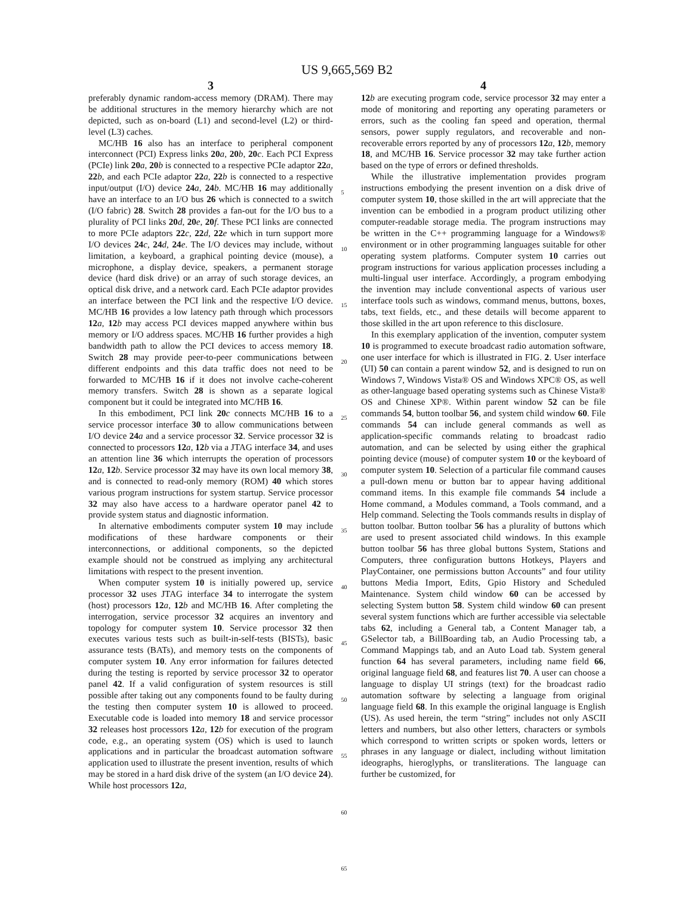US 9,665,569 B2
3
preferably dynamic random-access memory (DRAM). There may be additional structures in the memory hierarchy which are not depicted, such as on-board (L1) and second-level (L2) or third-level (L3) caches.
MC/HB 16 also has an interface to peripheral component interconnect (PCI) Express links 20 a, 20 b, 20 c. Each PCI Express (PCIe) link 20 a, 20 b is connected to a respective PCIe adaptor 22 a, 22 b, and each PCIe adaptor 22 a, 22 b is connected to a respective input/output (I/O) device 24 a, 24 b. MC/HB 16 may additionally have an interface to an I/O bus 26 which is connected to a switch (I/O fabric) 28. Switch 28 provides a fan-out for the I/O bus to a plurality of PCI links 20 d, 20 e, 20 f. These PCI links are connected to more PCIe adaptors 22 c, 22 d, 22 e which in turn support more I/O devices 24 c, 24 d, 24 e. The I/O devices may include, without limitation, a keyboard, a graphical pointing device (mouse), a microphone, a display device, speakers, a permanent storage device (hard disk drive) or an array of such storage devices, an optical disk drive, and a network card. Each PCIe adaptor provides an interface between the PCI link and the respective I/O device. MC/HB 16 provides a low latency path through which processors 12 a, 12 b may access PCI devices mapped anywhere within bus memory or I/O address spaces. MC/HB 16 further provides a high bandwidth path to allow the PCI devices to access memory 18. Switch 28 may provide peer-to-peer communications between different endpoints and this data traffic does not need to be forwarded to MC/HB 16 if it does not involve cache-coherent memory transfers. Switch 28 is shown as a separate logical component but it could be integrated into MC/HB 16.
In this embodiment, PCI link 20 c connects MC/HB 16 to a service processor interface 30 to allow communications between I/O device 24 a and a service processor 32. Service processor 32 is connected to processors 12 a, 12 b via a JTAG interface 34, and uses an attention line 36 which interrupts the operation of processors 12 a, 12 b. Service processor 32 may have its own local memory 38, and is connected to read-only memory (ROM) 40 which stores various program instructions for system startup. Service processor 32 may also have access to a hardware operator panel 42 to provide system status and diagnostic information.
In alternative embodiments computer system 10 may include modifications of these hardware components or their interconnections, or additional components, so the depicted example should not be construed as implying any architectural limitations with respect to the present invention.
When computer system 10 is initially powered up, service processor 32 uses JTAG interface 34 to interrogate the system (host) processors 12 a, 12 b and MC/HB 16. After completing the interrogation, service processor 32 acquires an inventory and topology for computer system 10. Service processor 32 then executes various tests such as built-in-self-tests (BISTs), basic assurance tests (BATs), and memory tests on the components of computer system 10. Any error information for failures detected during the testing is reported by service processor 32 to operator panel 42. If a valid configuration of system resources is still possible after taking out any components found to be faulty during the testing then computer system 10 is allowed to proceed. Executable code is loaded into memory 18 and service processor 32 releases host processors 12 a, 12 b for execution of the program code, e.g., an operating system (OS) which is used to launch applications and in particular the broadcast automation software application used to illustrate the present invention, results of which may be stored in a hard disk drive of the system (an I/O device 24). While host processors 12 a,
5
10
15
20
25
30
35
40
45
50
55
60
65
4
12 b are executing program code, service processor 32 may enter a mode of monitoring and reporting any operating parameters or errors, such as the cooling fan speed and operation, thermal sensors, power supply regulators, and recoverable and non-recoverable errors reported by any of processors 12 a, 12 b, memory 18, and MC/HB 16. Service processor 32 may take further action based on the type of errors or defined thresholds.
While the illustrative implementation provides program instructions embodying the present invention on a disk drive of computer system 10, those skilled in the art will appreciate that the invention can be embodied in a program product utilizing other computer-readable storage media. The program instructions may be written in the C++ programming language for a Windows® environment or in other programming languages suitable for other operating system platforms. Computer system 10 carries out program instructions for various application processes including a multi-lingual user interface. Accordingly, a program embodying the invention may include conventional aspects of various user interface tools such as windows, command menus, buttons, boxes, tabs, text fields, etc., and these details will become apparent to those skilled in the art upon reference to this disclosure.
In this exemplary application of the invention, computer system 10 is programmed to execute broadcast radio automation software, one user interface for which is illustrated in FIG. 2. User interface (UI) 50 can contain a parent window 52, and is designed to run on Windows 7, Windows Vista® OS and Windows XPC® OS, as well as other-language based operating systems such as Chinese Vista® OS and Chinese XP®. Within parent window 52 can be file commands 54, button toolbar 56, and system child window 60. File commands 54 can include general commands as well as application-specific commands relating to broadcast radio automation, and can be selected by using either the graphical pointing device (mouse) of computer system 10 or the keyboard of computer system 10. Selection of a particular file command causes a pull-down menu or button bar to appear having additional command items. In this example file commands 54 include a Home command, a Modules command, a Tools command, and a Help command. Selecting the Tools commands results in display of button toolbar. Button toolbar 56 has a plurality of buttons which are used to present associated child windows. In this example button toolbar 56 has three global buttons System, Stations and Computers, three configuration buttons Hotkeys, Players and PlayContainer, one permissions button Accounts” and four utility buttons Media Import, Edits, Gpio History and Scheduled Maintenance. System child window 60 can be accessed by selecting System button 58. System child window 60 can present several system functions which are further accessible via selectable tabs 62, including a General tab, a Content Manager tab, a GSelector tab, a BillBoarding tab, an Audio Processing tab, a Command Mappings tab, and an Auto Load tab. System general function 64 has several parameters, including name field 66, original language field 68, and features list 70. A user can choose a language to display UI strings (text) for the broadcast radio automation software by selecting a language from original language field 68. In this example the original language is English (US). As used herein, the term “string” includes not only ASCII letters and numbers, but also other letters, characters or symbols which correspond to written scripts or spoken words, letters or phrases in any language or dialect, including without limitation ideographs, hieroglyphs, or transliterations. The language can further be customized, for